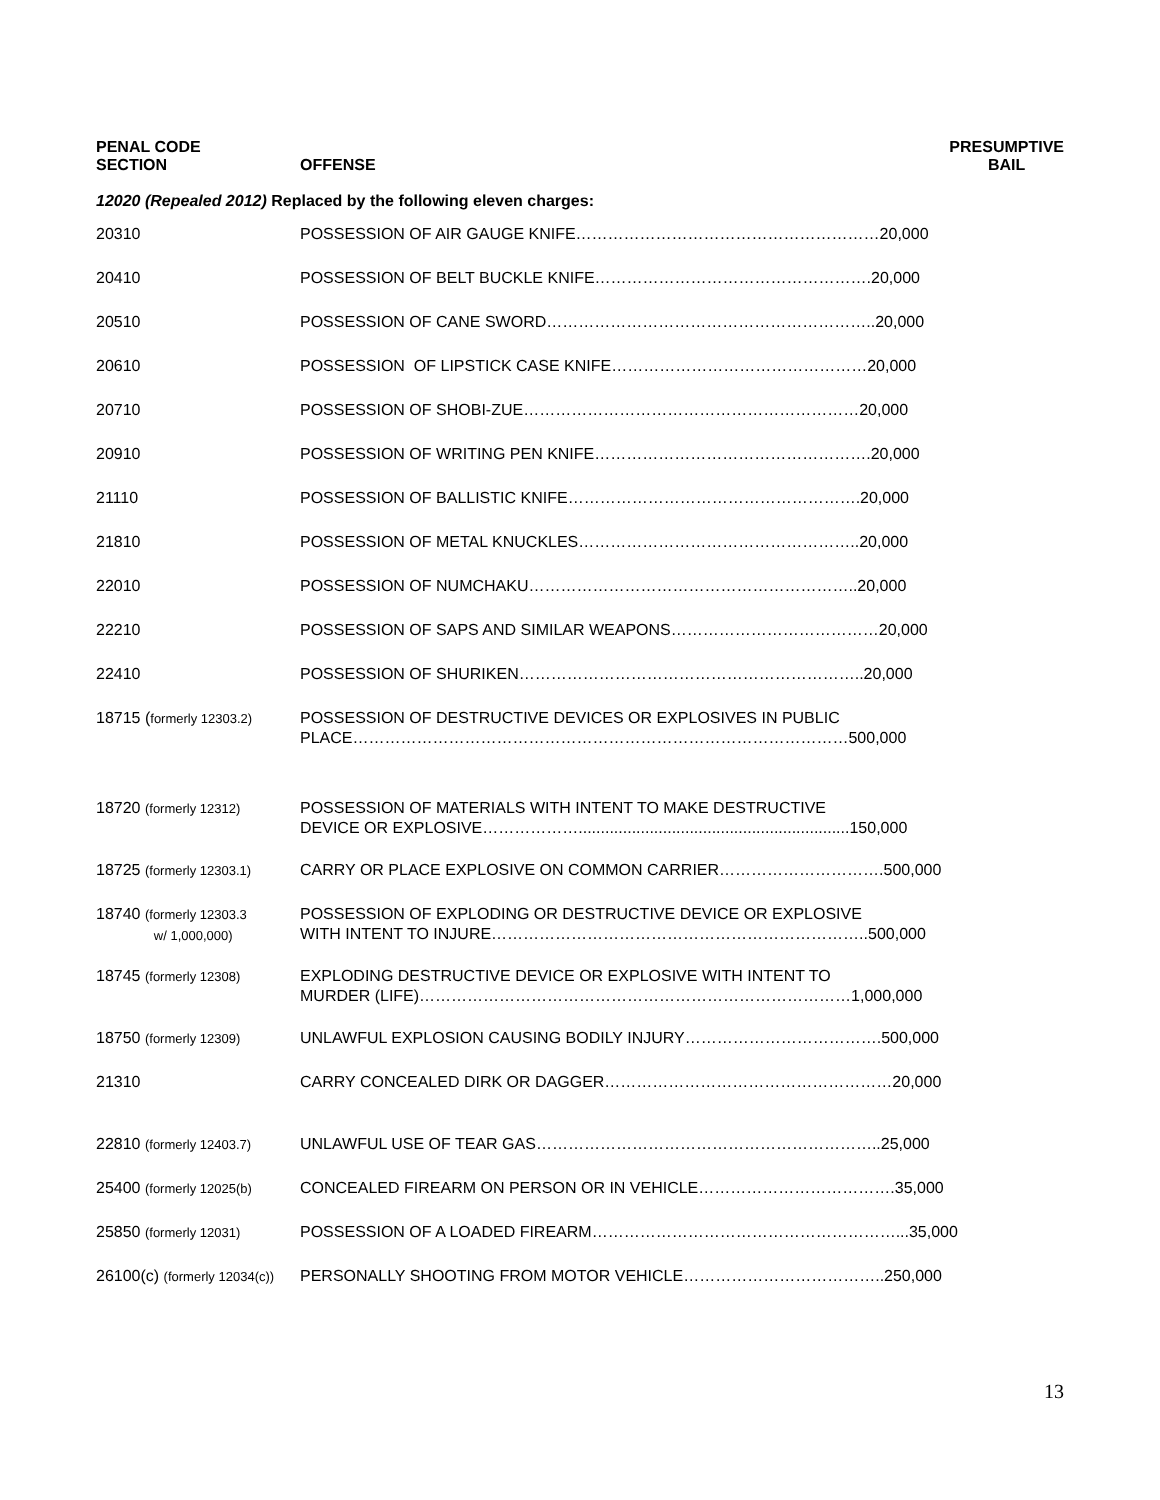PENAL CODE
SECTION
OFFENSE
PRESUMPTIVE
BAIL
12020 (Repealed 2012) Replaced by the following eleven charges:
| 20310 | POSSESSION OF AIR GAUGE KNIFE…………………………………………………20,000 |
| 20410 | POSSESSION OF BELT BUCKLE KNIFE…………………………………………….20,000 |
| 20510 | POSSESSION OF CANE SWORD……………………………………………………..20,000 |
| 20610 | POSSESSION OF LIPSTICK CASE KNIFE…………………………………………20,000 |
| 20710 | POSSESSION OF SHOBI-ZUE………………………………………………………20,000 |
| 20910 | POSSESSION OF WRITING PEN KNIFE…………………………………………….20,000 |
| 21110 | POSSESSION OF BALLISTIC KNIFE……………………………………………….20,000 |
| 21810 | POSSESSION OF METAL KNUCKLES……………………………………………..20,000 |
| 22010 | POSSESSION OF NUMCHAKU……………………………………………………..20,000 |
| 22210 | POSSESSION OF SAPS AND SIMILAR WEAPONS…………………………………20,000 |
| 22410 | POSSESSION OF SHURIKEN………………………………………………………..20,000 |
| 18715 ( formerly 12303.2) | POSSESSION OF DESTRUCTIVE DEVICES OR EXPLOSIVES IN PUBLIC PLACE…………………………………………………………………………………500,000 |
| 18720 (formerly 12312) | POSSESSION OF MATERIALS WITH INTENT TO MAKE DESTRUCTIVE DEVICE OR EXPLOSIVE……………….............................................................150,000 |
| 18725 (formerly 12303.1) | CARRY OR PLACE EXPLOSIVE ON COMMON CARRIER………………………….500,000 |
| 18740 (formerly 12303.3 w/ 1,000,000) | POSSESSION OF EXPLODING OR DESTRUCTIVE DEVICE OR EXPLOSIVE WITH INTENT TO INJURE……………………………………………………………..500,000 |
| 18745 (formerly 12308) | EXPLODING DESTRUCTIVE DEVICE OR EXPLOSIVE WITH INTENT TO MURDER (LIFE)………………………………………………………………………1,000,000 |
| 18750 (formerly 12309) | UNLAWFUL EXPLOSION CAUSING BODILY INJURY……………………………….500,000 |
| 21310 | CARRY CONCEALED DIRK OR DAGGER………………………………………………20,000 |
| 22810 (formerly 12403.7) | UNLAWFUL USE OF TEAR GAS………………………………………………………..25,000 |
| 25400 (formerly 12025(b) | CONCEALED FIREARM ON PERSON OR IN VEHICLE……………………………….35,000 |
| 25850 (formerly 12031) | POSSESSION OF A LOADED FIREARM…………………………………………………...35,000 |
| 26100(c) (formerly 12034(c)) | PERSONALLY SHOOTING FROM MOTOR VEHICLE………………………………..250,000 |
13